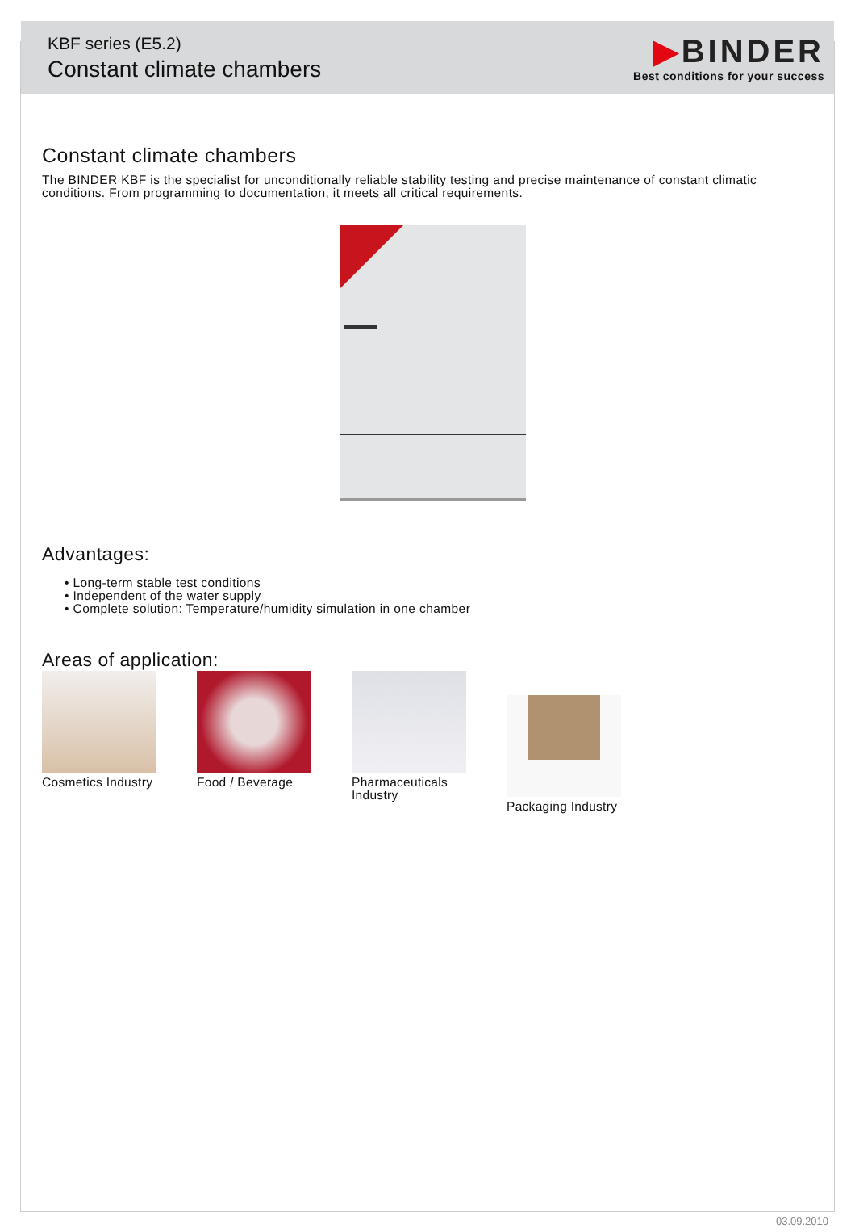KBF series (E5.2)
Constant climate chambers
▶BINDER
Best conditions for your success
Constant climate chambers
The BINDER KBF is the specialist for unconditionally reliable stability testing and precise maintenance of constant climatic conditions. From programming to documentation, it meets all critical requirements.
Advantages:
• Long-term stable test conditions
• Independent of the water supply
• Complete solution: Temperature/humidity simulation in one chamber
Areas of application:
Cosmetics Industry
Food / Beverage
Pharmaceuticals Industry
Packaging Industry
03.09.2010